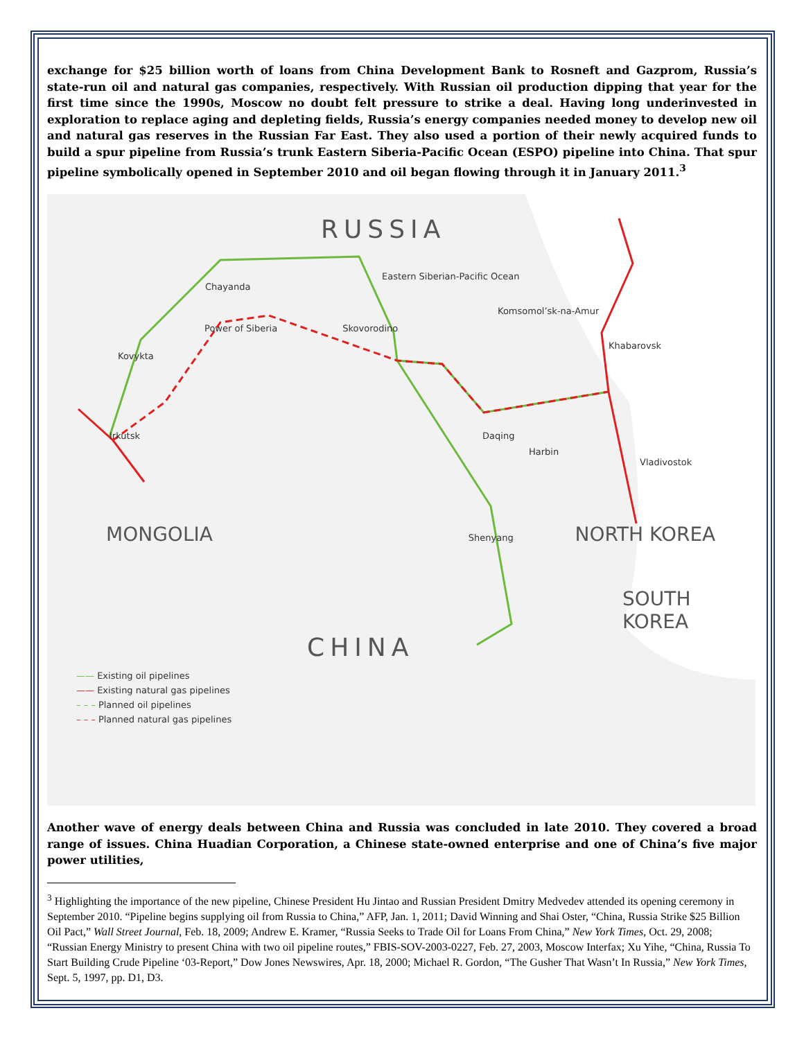exchange for $25 billion worth of loans from China Development Bank to Rosneft and Gazprom, Russia’s state-run oil and natural gas companies, respectively. With Russian oil production dipping that year for the first time since the 1990s, Moscow no doubt felt pressure to strike a deal. Having long underinvested in exploration to replace aging and depleting fields, Russia’s energy companies needed money to develop new oil and natural gas reserves in the Russian Far East. They also used a portion of their newly acquired funds to build a spur pipeline from Russia’s trunk Eastern Siberia-Pacific Ocean (ESPO) pipeline into China. That spur pipeline symbolically opened in September 2010 and oil began flowing through it in January 2011.<sup>3</sup>
RUSSIA
Eastern Siberian-Pacific Ocean
Chayanda
Komsomol’sk-na-Amur
Power of Siberia Skovorodino
Khabarovsk
Kovykta
Irkutsk Daqing
Harbin
Vladivostok
MONGOLIA Shenyang NORTH KOREA
SOUTH KOREA
CHINA
—— Existing oil pipelines
—— Existing natural gas pipelines
– – – Planned oil pipelines
– – – Planned natural gas pipelines
Another wave of energy deals between China and Russia was concluded in late 2010. They covered a broad range of issues. China Huadian Corporation, a Chinese state-owned enterprise and one of China’s five major power utilities,
<sup>3</sup> Highlighting the importance of the new pipeline, Chinese President Hu Jintao and Russian President Dmitry Medvedev attended its opening ceremony in September 2010. “Pipeline begins supplying oil from Russia to China,” AFP, Jan. 1, 2011; David Winning and Shai Oster, “China, Russia Strike $25 Billion Oil Pact,” Wall Street Journal, Feb. 18, 2009; Andrew E. Kramer, “Russia Seeks to Trade Oil for Loans From China,” New York Times, Oct. 29, 2008; “Russian Energy Ministry to present China with two oil pipeline routes,” FBIS-SOV-2003-0227, Feb. 27, 2003, Moscow Interfax; Xu Yihe, “China, Russia To Start Building Crude Pipeline ‘03-Report,” Dow Jones Newswires, Apr. 18, 2000; Michael R. Gordon, “The Gusher That Wasn’t In Russia,” New York Times, Sept. 5, 1997, pp. D1, D3.